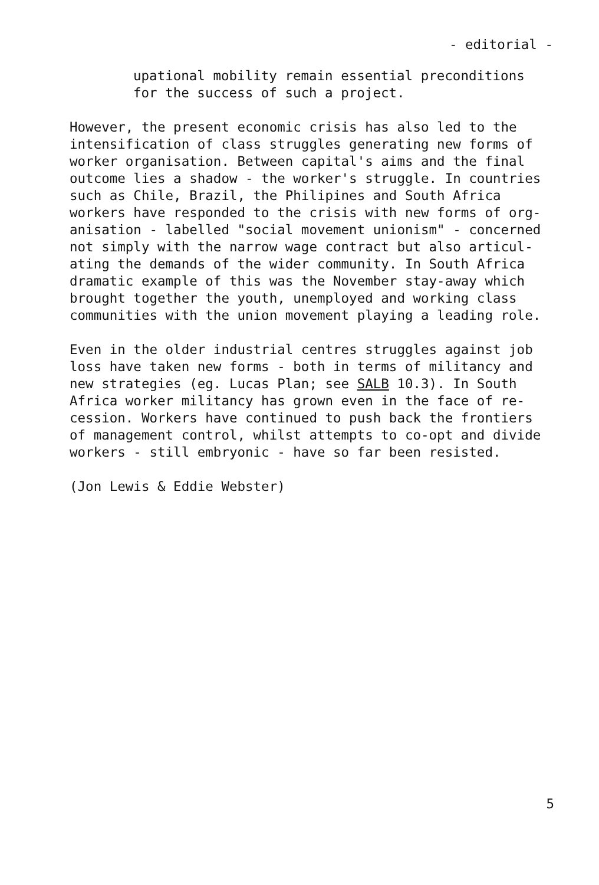- editorial -
upational mobility remain essential preconditions for the success of such a project.
However, the present economic crisis has also led to the intensification of class struggles generating new forms of worker organisation. Between capital's aims and the final outcome lies a shadow - the worker's struggle. In countries such as Chile, Brazil, the Philipines and South Africa workers have responded to the crisis with new forms of org- anisation - labelled "social movement unionism" - concerned not simply with the narrow wage contract but also articul- ating the demands of the wider community. In South Africa dramatic example of this was the November stay-away which brought together the youth, unemployed and working class communities with the union movement playing a leading role.
Even in the older industrial centres struggles against job loss have taken new forms - both in terms of militancy and new strategies (eg. Lucas Plan; see SALB 10.3). In South Africa worker militancy has grown even in the face of re- cession. Workers have continued to push back the frontiers of management control, whilst attempts to co-opt and divide workers - still embryonic - have so far been resisted.
(Jon Lewis & Eddie Webster)
5